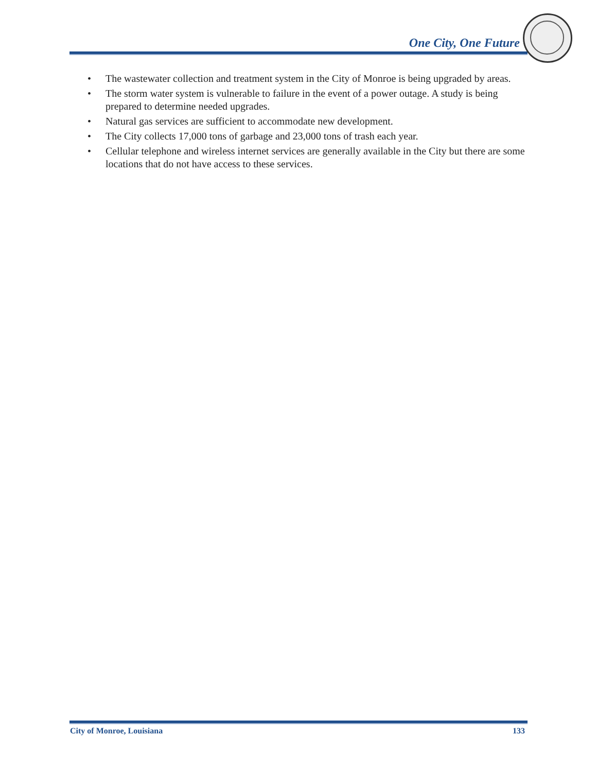One City, One Future
• The wastewater collection and treatment system in the City of Monroe is being upgraded by areas.
• The storm water system is vulnerable to failure in the event of a power outage. A study is being prepared to determine needed upgrades.
• Natural gas services are sufficient to accommodate new development.
• The City collects 17,000 tons of garbage and 23,000 tons of trash each year.
• Cellular telephone and wireless internet services are generally available in the City but there are some locations that do not have access to these services.
City of Monroe, Louisiana 133